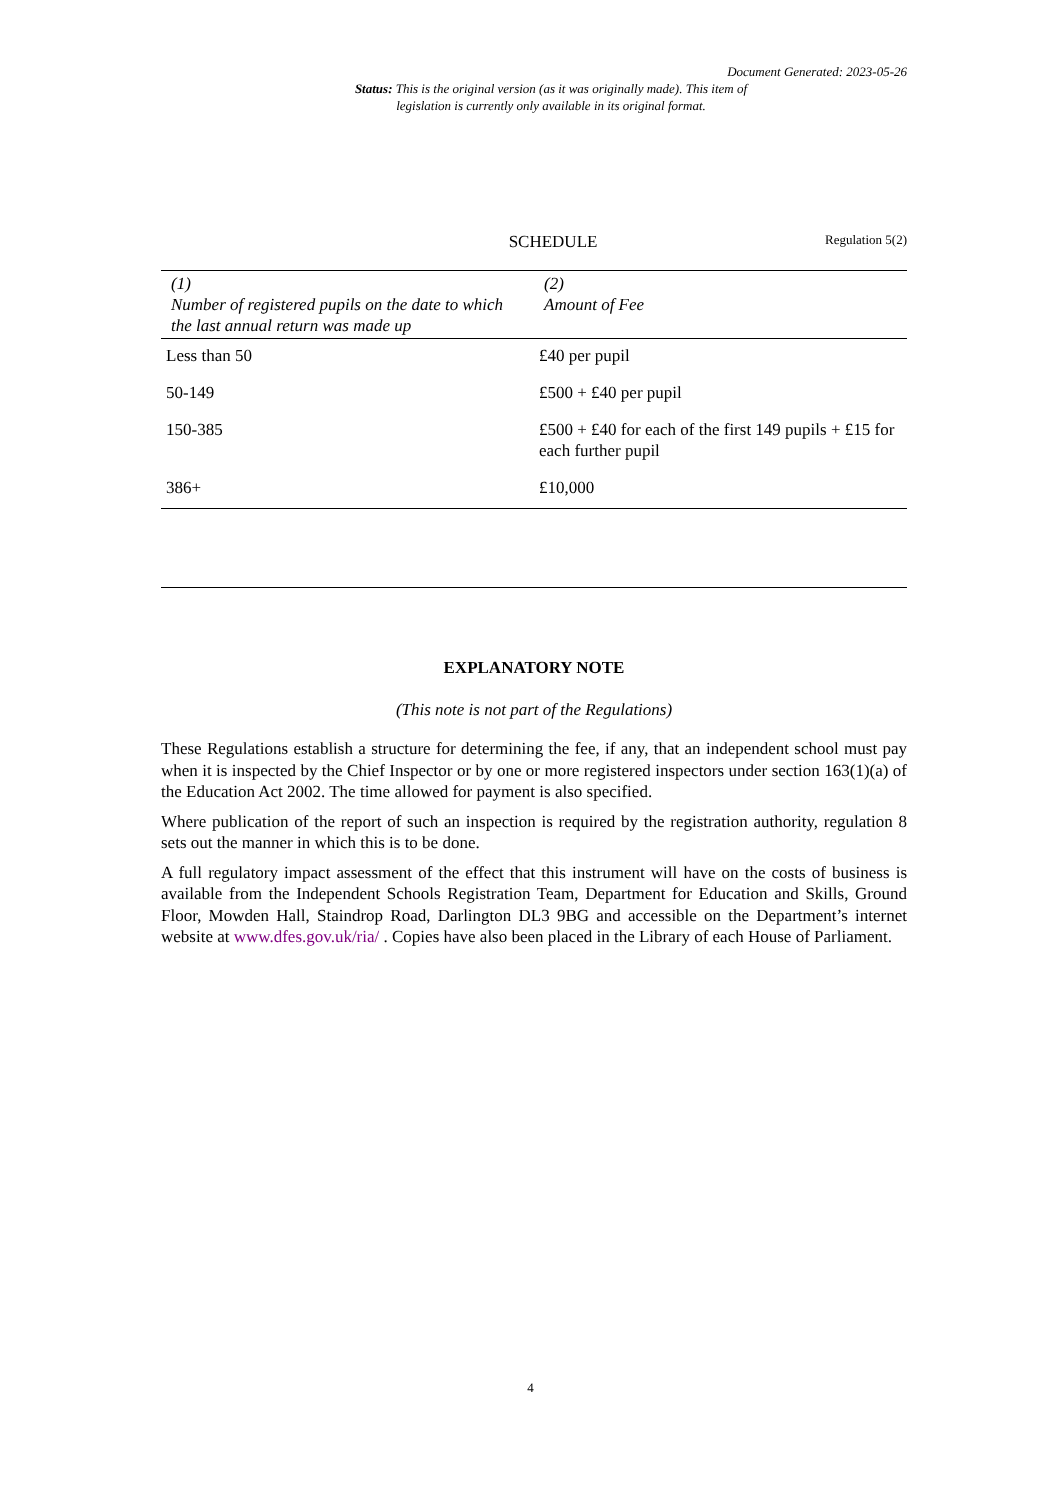Document Generated: 2023-05-26
Status: This is the original version (as it was originally made). This item of legislation is currently only available in its original format.
SCHEDULE
Regulation 5(2)
| (1) Number of registered pupils on the date to which the last annual return was made up | (2) Amount of Fee |
| --- | --- |
| Less than 50 | £40 per pupil |
| 50-149 | £500 + £40 per pupil |
| 150-385 | £500 + £40 for each of the first 149 pupils + £15 for each further pupil |
| 386+ | £10,000 |
EXPLANATORY NOTE
(This note is not part of the Regulations)
These Regulations establish a structure for determining the fee, if any, that an independent school must pay when it is inspected by the Chief Inspector or by one or more registered inspectors under section 163(1)(a) of the Education Act 2002. The time allowed for payment is also specified.
Where publication of the report of such an inspection is required by the registration authority, regulation 8 sets out the manner in which this is to be done.
A full regulatory impact assessment of the effect that this instrument will have on the costs of business is available from the Independent Schools Registration Team, Department for Education and Skills, Ground Floor, Mowden Hall, Staindrop Road, Darlington DL3 9BG and accessible on the Department’s internet website at www.dfes.gov.uk/ria/ . Copies have also been placed in the Library of each House of Parliament.
4